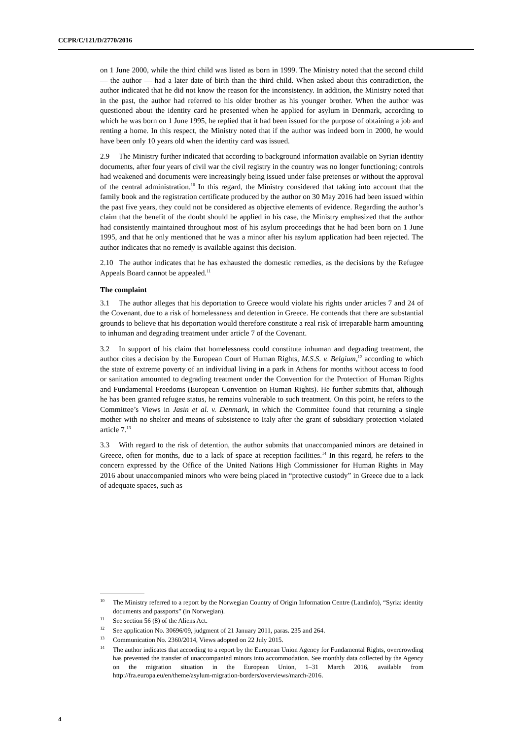CCPR/C/121/D/2770/2016
on 1 June 2000, while the third child was listed as born in 1999. The Ministry noted that the second child — the author — had a later date of birth than the third child. When asked about this contradiction, the author indicated that he did not know the reason for the inconsistency. In addition, the Ministry noted that in the past, the author had referred to his older brother as his younger brother. When the author was questioned about the identity card he presented when he applied for asylum in Denmark, according to which he was born on 1 June 1995, he replied that it had been issued for the purpose of obtaining a job and renting a home. In this respect, the Ministry noted that if the author was indeed born in 2000, he would have been only 10 years old when the identity card was issued.
2.9 The Ministry further indicated that according to background information available on Syrian identity documents, after four years of civil war the civil registry in the country was no longer functioning; controls had weakened and documents were increasingly being issued under false pretenses or without the approval of the central administration.<sup>10</sup> In this regard, the Ministry considered that taking into account that the family book and the registration certificate produced by the author on 30 May 2016 had been issued within the past five years, they could not be considered as objective elements of evidence. Regarding the author’s claim that the benefit of the doubt should be applied in his case, the Ministry emphasized that the author had consistently maintained throughout most of his asylum proceedings that he had been born on 1 June 1995, and that he only mentioned that he was a minor after his asylum application had been rejected. The author indicates that no remedy is available against this decision.
2.10 The author indicates that he has exhausted the domestic remedies, as the decisions by the Refugee Appeals Board cannot be appealed.<sup>11</sup>
The complaint
3.1 The author alleges that his deportation to Greece would violate his rights under articles 7 and 24 of the Covenant, due to a risk of homelessness and detention in Greece. He contends that there are substantial grounds to believe that his deportation would therefore constitute a real risk of irreparable harm amounting to inhuman and degrading treatment under article 7 of the Covenant.
3.2 In support of his claim that homelessness could constitute inhuman and degrading treatment, the author cites a decision by the European Court of Human Rights, M.S.S. v. Belgium,<sup>12</sup> according to which the state of extreme poverty of an individual living in a park in Athens for months without access to food or sanitation amounted to degrading treatment under the Convention for the Protection of Human Rights and Fundamental Freedoms (European Convention on Human Rights). He further submits that, although he has been granted refugee status, he remains vulnerable to such treatment. On this point, he refers to the Committee’s Views in Jasin et al. v. Denmark, in which the Committee found that returning a single mother with no shelter and means of subsistence to Italy after the grant of subsidiary protection violated article 7.<sup>13</sup>
3.3 With regard to the risk of detention, the author submits that unaccompanied minors are detained in Greece, often for months, due to a lack of space at reception facilities.<sup>14</sup> In this regard, he refers to the concern expressed by the Office of the United Nations High Commissioner for Human Rights in May 2016 about unaccompanied minors who were being placed in “protective custody” in Greece due to a lack of adequate spaces, such as
<sup>10</sup> The Ministry referred to a report by the Norwegian Country of Origin Information Centre (Landinfo), “Syria: identity documents and passports” (in Norwegian).
<sup>11</sup> See section 56 (8) of the Aliens Act.
<sup>12</sup> See application No. 30696/09, judgment of 21 January 2011, paras. 235 and 264.
<sup>13</sup> Communication No. 2360/2014, Views adopted on 22 July 2015.
<sup>14</sup> The author indicates that according to a report by the European Union Agency for Fundamental Rights, overcrowding has prevented the transfer of unaccompanied minors into accommodation. See monthly data collected by the Agency on the migration situation in the European Union, 1–31 March 2016, available from http://fra.europa.eu/en/theme/asylum-migration-borders/overviews/march-2016.
4